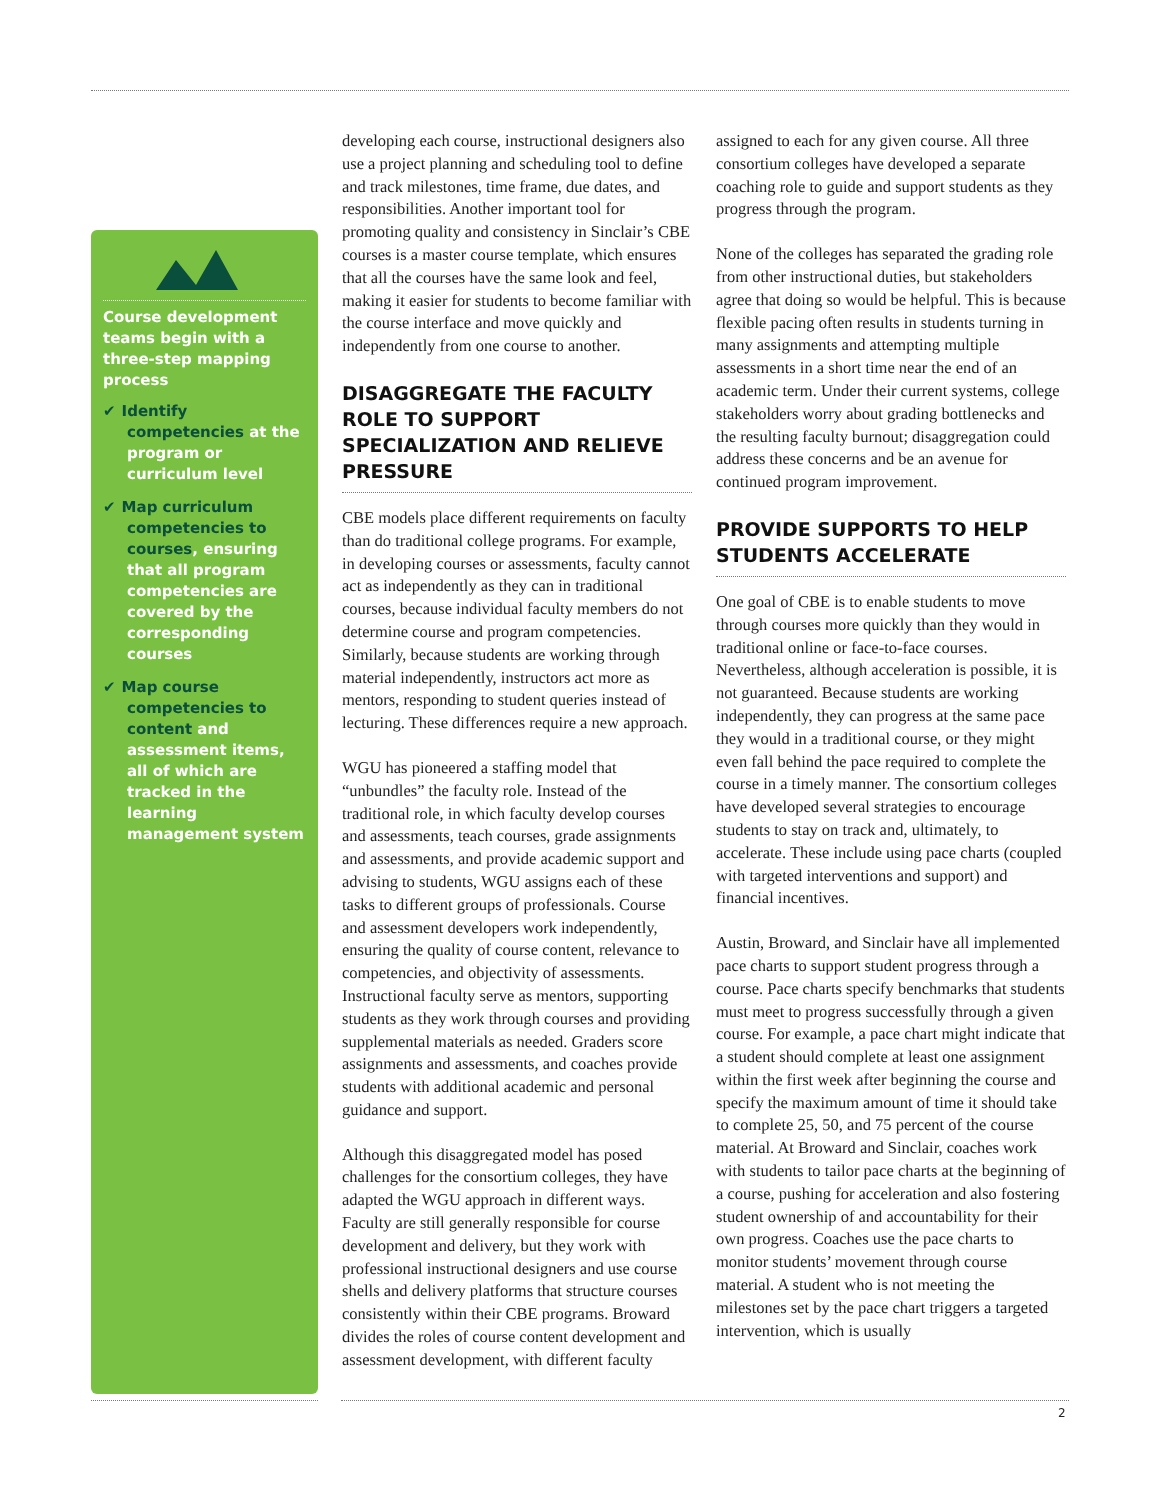Course development teams begin with a three-step mapping process
✔ Identify competencies at the program or curriculum level
✔ Map curriculum competencies to courses, ensuring that all program competencies are covered by the corresponding courses
✔ Map course competencies to content and assessment items, all of which are tracked in the learning management system
developing each course, instructional designers also use a project planning and scheduling tool to define and track milestones, time frame, due dates, and responsibilities. Another important tool for promoting quality and consistency in Sinclair’s CBE courses is a master course template, which ensures that all the courses have the same look and feel, making it easier for students to become familiar with the course interface and move quickly and independently from one course to another.
DISAGGREGATE THE FACULTY ROLE TO SUPPORT SPECIALIZATION AND RELIEVE PRESSURE
CBE models place different requirements on faculty than do traditional college programs. For example, in developing courses or assessments, faculty cannot act as independently as they can in traditional courses, because individual faculty members do not determine course and program competencies. Similarly, because students are working through material independently, instructors act more as mentors, responding to student queries instead of lecturing. These differences require a new approach.
WGU has pioneered a staffing model that “unbundles” the faculty role. Instead of the traditional role, in which faculty develop courses and assessments, teach courses, grade assignments and assessments, and provide academic support and advising to students, WGU assigns each of these tasks to different groups of professionals. Course and assessment developers work independently, ensuring the quality of course content, relevance to competencies, and objectivity of assessments. Instructional faculty serve as mentors, supporting students as they work through courses and providing supplemental materials as needed. Graders score assignments and assessments, and coaches provide students with additional academic and personal guidance and support.
Although this disaggregated model has posed challenges for the consortium colleges, they have adapted the WGU approach in different ways. Faculty are still generally responsible for course development and delivery, but they work with professional instructional designers and use course shells and delivery platforms that structure courses consistently within their CBE programs. Broward divides the roles of course content development and assessment development, with different faculty
assigned to each for any given course. All three consortium colleges have developed a separate coaching role to guide and support students as they progress through the program.
None of the colleges has separated the grading role from other instructional duties, but stakeholders agree that doing so would be helpful. This is because flexible pacing often results in students turning in many assignments and attempting multiple assessments in a short time near the end of an academic term. Under their current systems, college stakeholders worry about grading bottlenecks and the resulting faculty burnout; disaggregation could address these concerns and be an avenue for continued program improvement.
PROVIDE SUPPORTS TO HELP STUDENTS ACCELERATE
One goal of CBE is to enable students to move through courses more quickly than they would in traditional online or face-to-face courses. Nevertheless, although acceleration is possible, it is not guaranteed. Because students are working independently, they can progress at the same pace they would in a traditional course, or they might even fall behind the pace required to complete the course in a timely manner. The consortium colleges have developed several strategies to encourage students to stay on track and, ultimately, to accelerate. These include using pace charts (coupled with targeted interventions and support) and financial incentives.
Austin, Broward, and Sinclair have all implemented pace charts to support student progress through a course. Pace charts specify benchmarks that students must meet to progress successfully through a given course. For example, a pace chart might indicate that a student should complete at least one assignment within the first week after beginning the course and specify the maximum amount of time it should take to complete 25, 50, and 75 percent of the course material. At Broward and Sinclair, coaches work with students to tailor pace charts at the beginning of a course, pushing for acceleration and also fostering student ownership of and accountability for their own progress. Coaches use the pace charts to monitor students’ movement through course material. A student who is not meeting the milestones set by the pace chart triggers a targeted intervention, which is usually
2